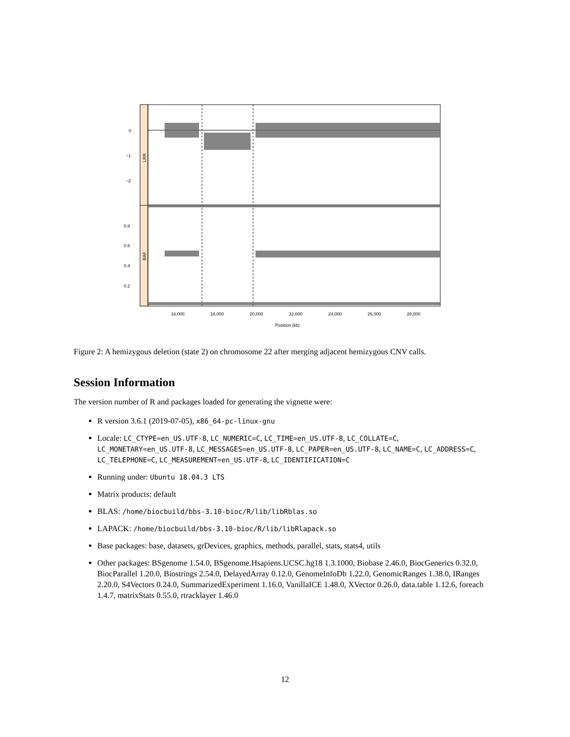0
−1
−2
0.8
0.6
0.4
0.2
LRR
BAF
16,000
18,000
20,000
22,000
24,000
26,000
28,000
Position (kb)
Figure 2: A hemizygous deletion (state 2) on chromosome 22 after merging adjacent hemizygous CNV calls.
Session Information
The version number of R and packages loaded for generating the vignette were:
R version 3.6.1 (2019-07-05), x86_64-pc-linux-gnu
Locale: LC_CTYPE=en_US.UTF-8, LC_NUMERIC=C, LC_TIME=en_US.UTF-8, LC_COLLATE=C, LC_MONETARY=en_US.UTF-8, LC_MESSAGES=en_US.UTF-8, LC_PAPER=en_US.UTF-8, LC_NAME=C, LC_ADDRESS=C, LC_TELEPHONE=C, LC_MEASUREMENT=en_US.UTF-8, LC_IDENTIFICATION=C
Running under: Ubuntu 18.04.3 LTS
Matrix products: default
BLAS: /home/biocbuild/bbs-3.10-bioc/R/lib/libRblas.so
LAPACK: /home/biocbuild/bbs-3.10-bioc/R/lib/libRlapack.so
Base packages: base, datasets, grDevices, graphics, methods, parallel, stats, stats4, utils
Other packages: BSgenome 1.54.0, BSgenome.Hsapiens.UCSC.hg18 1.3.1000, Biobase 2.46.0, BiocGenerics 0.32.0, BiocParallel 1.20.0, Biostrings 2.54.0, DelayedArray 0.12.0, GenomeInfoDb 1.22.0, GenomicRanges 1.38.0, IRanges 2.20.0, S4Vectors 0.24.0, SummarizedExperiment 1.16.0, VanillaICE 1.48.0, XVector 0.26.0, data.table 1.12.6, foreach 1.4.7, matrixStats 0.55.0, rtracklayer 1.46.0
12